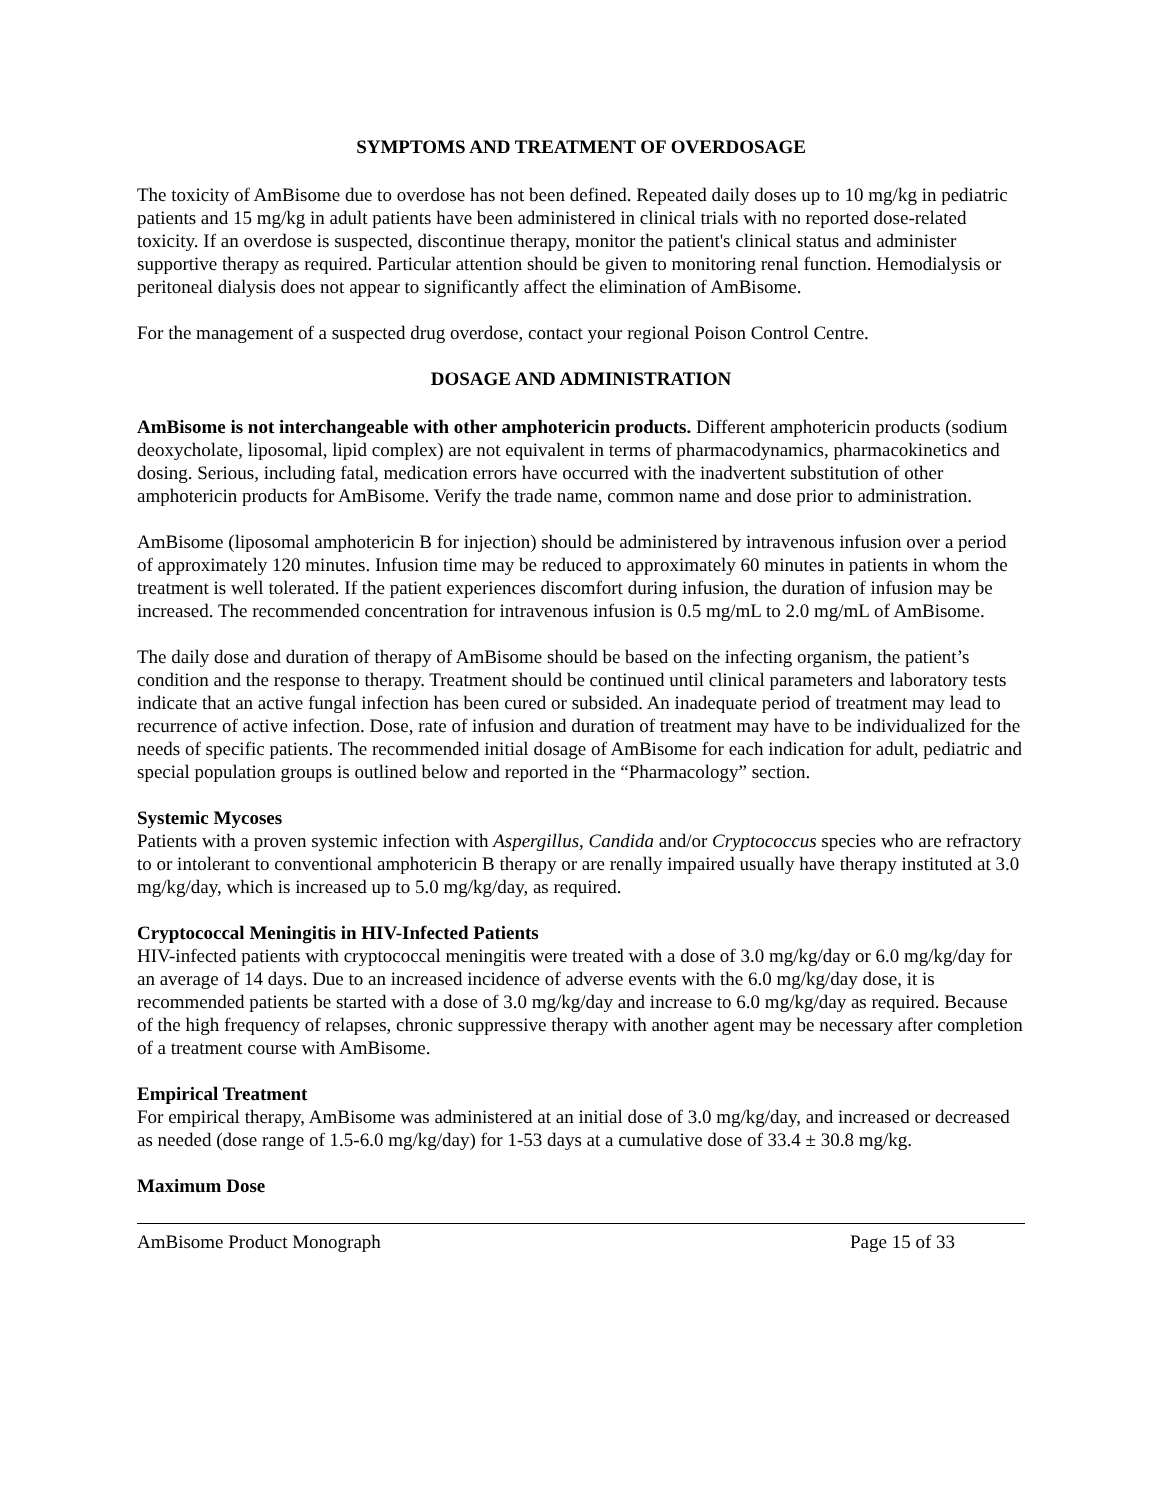SYMPTOMS AND TREATMENT OF OVERDOSAGE
The toxicity of AmBisome due to overdose has not been defined. Repeated daily doses up to 10 mg/kg in pediatric patients and 15 mg/kg in adult patients have been administered in clinical trials with no reported dose-related toxicity. If an overdose is suspected, discontinue therapy, monitor the patient's clinical status and administer supportive therapy as required. Particular attention should be given to monitoring renal function. Hemodialysis or peritoneal dialysis does not appear to significantly affect the elimination of AmBisome.
For the management of a suspected drug overdose, contact your regional Poison Control Centre.
DOSAGE AND ADMINISTRATION
AmBisome is not interchangeable with other amphotericin products. Different amphotericin products (sodium deoxycholate, liposomal, lipid complex) are not equivalent in terms of pharmacodynamics, pharmacokinetics and dosing. Serious, including fatal, medication errors have occurred with the inadvertent substitution of other amphotericin products for AmBisome. Verify the trade name, common name and dose prior to administration.
AmBisome (liposomal amphotericin B for injection) should be administered by intravenous infusion over a period of approximately 120 minutes. Infusion time may be reduced to approximately 60 minutes in patients in whom the treatment is well tolerated. If the patient experiences discomfort during infusion, the duration of infusion may be increased. The recommended concentration for intravenous infusion is 0.5 mg/mL to 2.0 mg/mL of AmBisome.
The daily dose and duration of therapy of AmBisome should be based on the infecting organism, the patient’s condition and the response to therapy. Treatment should be continued until clinical parameters and laboratory tests indicate that an active fungal infection has been cured or subsided. An inadequate period of treatment may lead to recurrence of active infection. Dose, rate of infusion and duration of treatment may have to be individualized for the needs of specific patients. The recommended initial dosage of AmBisome for each indication for adult, pediatric and special population groups is outlined below and reported in the “Pharmacology” section.
Systemic Mycoses
Patients with a proven systemic infection with Aspergillus, Candida and/or Cryptococcus species who are refractory to or intolerant to conventional amphotericin B therapy or are renally impaired usually have therapy instituted at 3.0 mg/kg/day, which is increased up to 5.0 mg/kg/day, as required.
Cryptococcal Meningitis in HIV-Infected Patients
HIV-infected patients with cryptococcal meningitis were treated with a dose of 3.0 mg/kg/day or 6.0 mg/kg/day for an average of 14 days. Due to an increased incidence of adverse events with the 6.0 mg/kg/day dose, it is recommended patients be started with a dose of 3.0 mg/kg/day and increase to 6.0 mg/kg/day as required. Because of the high frequency of relapses, chronic suppressive therapy with another agent may be necessary after completion of a treatment course with AmBisome.
Empirical Treatment
For empirical therapy, AmBisome was administered at an initial dose of 3.0 mg/kg/day, and increased or decreased as needed (dose range of 1.5-6.0 mg/kg/day) for 1-53 days at a cumulative dose of 33.4 ± 30.8 mg/kg.
Maximum Dose
AmBisome Product Monograph Page 15 of 33